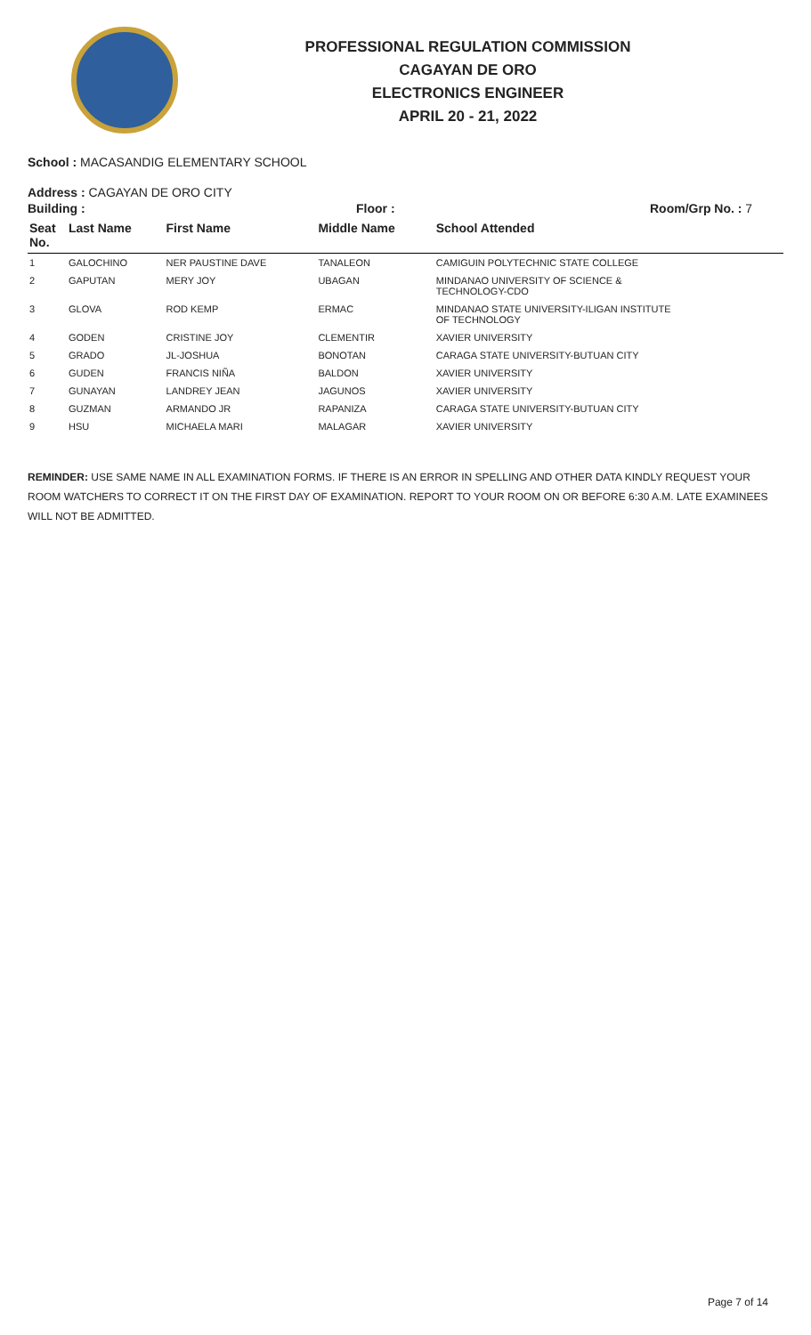PROFESSIONAL REGULATION COMMISSION
CAGAYAN DE ORO
ELECTRONICS ENGINEER
APRIL 20 - 21, 2022
School : MACASANDIG ELEMENTARY SCHOOL
Address : CAGAYAN DE ORO CITY
Building : Floor : Room/Grp No. : 7
| Seat No. | Last Name | First Name | Middle Name | School Attended |
| --- | --- | --- | --- | --- |
| 1 | GALOCHINO | NER PAUSTINE DAVE | TANALEON | CAMIGUIN POLYTECHNIC STATE COLLEGE |
| 2 | GAPUTAN | MERY JOY | UBAGAN | MINDANAO UNIVERSITY OF SCIENCE & TECHNOLOGY-CDO |
| 3 | GLOVA | ROD KEMP | ERMAC | MINDANAO STATE UNIVERSITY-ILIGAN INSTITUTE OF TECHNOLOGY |
| 4 | GODEN | CRISTINE JOY | CLEMENTIR | XAVIER UNIVERSITY |
| 5 | GRADO | JL-JOSHUA | BONOTAN | CARAGA STATE UNIVERSITY-BUTUAN CITY |
| 6 | GUDEN | FRANCIS NIÑA | BALDON | XAVIER UNIVERSITY |
| 7 | GUNAYAN | LANDREY JEAN | JAGUNOS | XAVIER UNIVERSITY |
| 8 | GUZMAN | ARMANDO JR | RAPANIZA | CARAGA STATE UNIVERSITY-BUTUAN CITY |
| 9 | HSU | MICHAELA MARI | MALAGAR | XAVIER UNIVERSITY |
REMINDER: USE SAME NAME IN ALL EXAMINATION FORMS. IF THERE IS AN ERROR IN SPELLING AND OTHER DATA KINDLY REQUEST YOUR ROOM WATCHERS TO CORRECT IT ON THE FIRST DAY OF EXAMINATION. REPORT TO YOUR ROOM ON OR BEFORE 6:30 A.M. LATE EXAMINEES WILL NOT BE ADMITTED.
Page 7 of 14